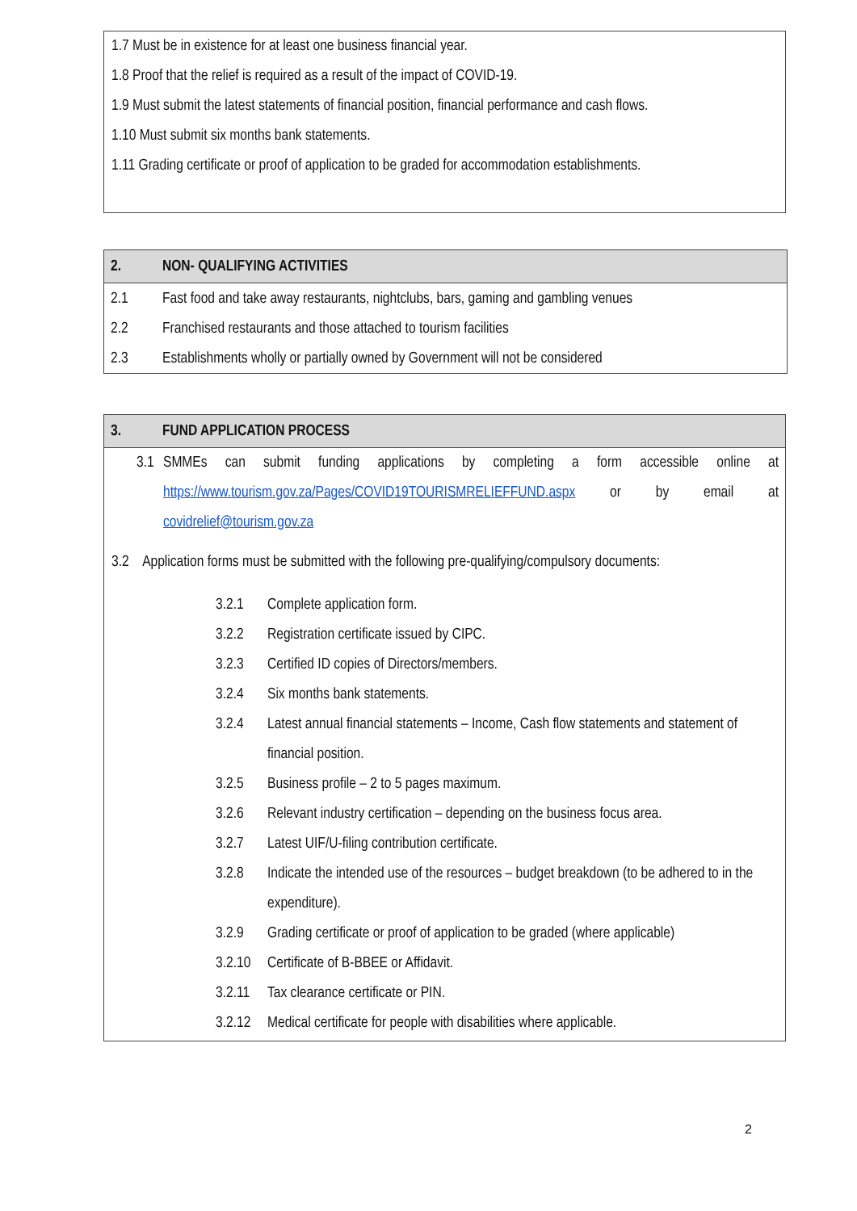1.7 Must be in existence for at least one business financial year.
1.8 Proof that the relief is required as a result of the impact of COVID-19.
1.9 Must submit the latest statements of financial position, financial performance and cash flows.
1.10 Must submit six months bank statements.
1.11 Grading certificate or proof of application to be graded for accommodation establishments.
| 2. | NON- QUALIFYING ACTIVITIES |
| --- | --- |
| 2.1 | Fast food and take away restaurants, nightclubs, bars, gaming and gambling venues |
| 2.2 | Franchised restaurants and those attached to tourism facilities |
| 2.3 | Establishments wholly or partially owned by Government will not be considered |
| 3. | FUND APPLICATION PROCESS |
| --- | --- |
3.1
SMMEs can submit funding applications by completing a form accessible online at https://www.tourism.gov.za/Pages/COVID19TOURISMRELIEFFUND.aspx or by email at covidrelief@tourism.gov.za
3.2 Application forms must be submitted with the following pre-qualifying/compulsory documents:
3.2.1 Complete application form.
3.2.2 Registration certificate issued by CIPC.
3.2.3 Certified ID copies of Directors/members.
3.2.4 Six months bank statements.
3.2.4 Latest annual financial statements – Income, Cash flow statements and statement of financial position.
3.2.5 Business profile – 2 to 5 pages maximum.
3.2.6 Relevant industry certification – depending on the business focus area.
3.2.7 Latest UIF/U-filing contribution certificate.
3.2.8 Indicate the intended use of the resources – budget breakdown (to be adhered to in the expenditure).
3.2.9 Grading certificate or proof of application to be graded (where applicable)
3.2.10 Certificate of B-BBEE or Affidavit.
3.2.11 Tax clearance certificate or PIN.
3.2.12 Medical certificate for people with disabilities where applicable.
2